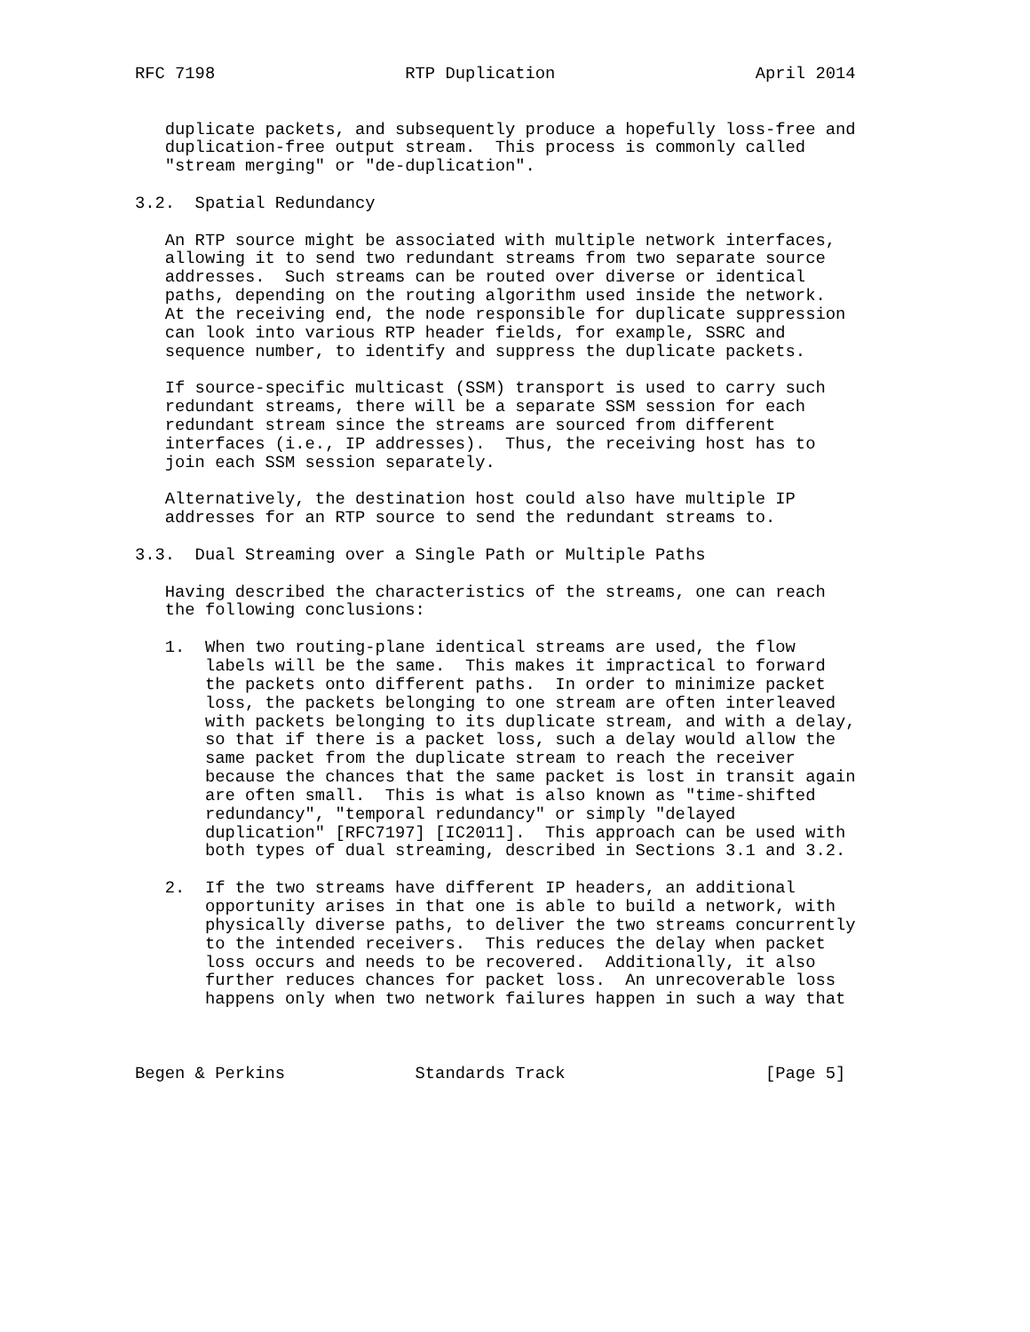RFC 7198                   RTP Duplication                    April 2014


   duplicate packets, and subsequently produce a hopefully loss-free and
   duplication-free output stream.  This process is commonly called
   "stream merging" or "de-duplication".

3.2.  Spatial Redundancy

   An RTP source might be associated with multiple network interfaces,
   allowing it to send two redundant streams from two separate source
   addresses.  Such streams can be routed over diverse or identical
   paths, depending on the routing algorithm used inside the network.
   At the receiving end, the node responsible for duplicate suppression
   can look into various RTP header fields, for example, SSRC and
   sequence number, to identify and suppress the duplicate packets.

   If source-specific multicast (SSM) transport is used to carry such
   redundant streams, there will be a separate SSM session for each
   redundant stream since the streams are sourced from different
   interfaces (i.e., IP addresses).  Thus, the receiving host has to
   join each SSM session separately.

   Alternatively, the destination host could also have multiple IP
   addresses for an RTP source to send the redundant streams to.

3.3.  Dual Streaming over a Single Path or Multiple Paths

   Having described the characteristics of the streams, one can reach
   the following conclusions:

   1.  When two routing-plane identical streams are used, the flow
       labels will be the same.  This makes it impractical to forward
       the packets onto different paths.  In order to minimize packet
       loss, the packets belonging to one stream are often interleaved
       with packets belonging to its duplicate stream, and with a delay,
       so that if there is a packet loss, such a delay would allow the
       same packet from the duplicate stream to reach the receiver
       because the chances that the same packet is lost in transit again
       are often small.  This is what is also known as "time-shifted
       redundancy", "temporal redundancy" or simply "delayed
       duplication" [RFC7197] [IC2011].  This approach can be used with
       both types of dual streaming, described in Sections 3.1 and 3.2.

   2.  If the two streams have different IP headers, an additional
       opportunity arises in that one is able to build a network, with
       physically diverse paths, to deliver the two streams concurrently
       to the intended receivers.  This reduces the delay when packet
       loss occurs and needs to be recovered.  Additionally, it also
       further reduces chances for packet loss.  An unrecoverable loss
       happens only when two network failures happen in such a way that



Begen & Perkins             Standards Track                    [Page 5]